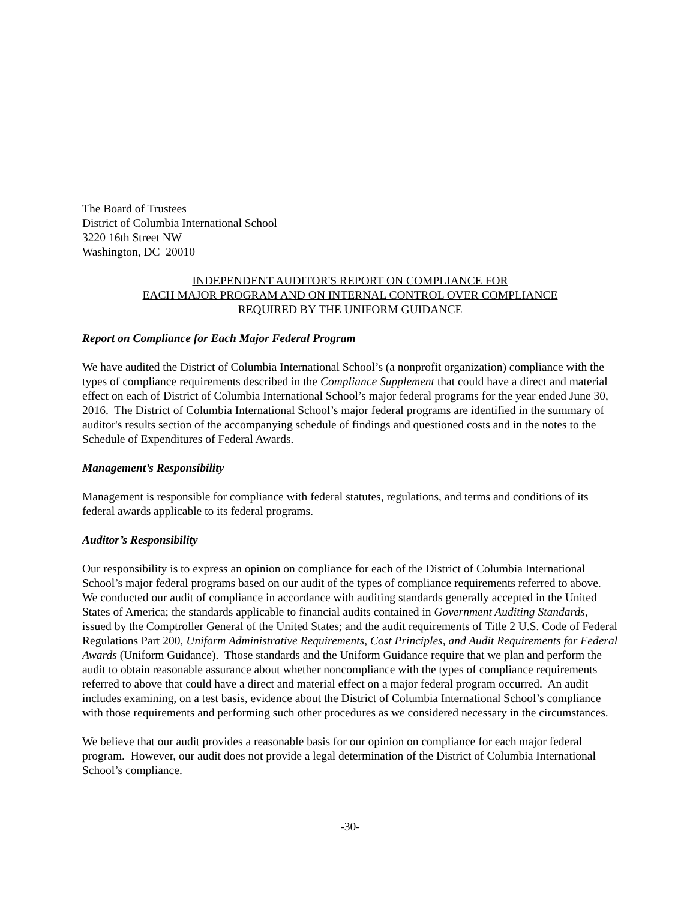The Board of Trustees
District of Columbia International School
3220 16th Street NW
Washington, DC 20010
INDEPENDENT AUDITOR'S REPORT ON COMPLIANCE FOR
EACH MAJOR PROGRAM AND ON INTERNAL CONTROL OVER COMPLIANCE
REQUIRED BY THE UNIFORM GUIDANCE
Report on Compliance for Each Major Federal Program
We have audited the District of Columbia International School’s (a nonprofit organization) compliance with the types of compliance requirements described in the Compliance Supplement that could have a direct and material effect on each of District of Columbia International School’s major federal programs for the year ended June 30, 2016. The District of Columbia International School’s major federal programs are identified in the summary of auditor's results section of the accompanying schedule of findings and questioned costs and in the notes to the Schedule of Expenditures of Federal Awards.
Management’s Responsibility
Management is responsible for compliance with federal statutes, regulations, and terms and conditions of its federal awards applicable to its federal programs.
Auditor’s Responsibility
Our responsibility is to express an opinion on compliance for each of the District of Columbia International School’s major federal programs based on our audit of the types of compliance requirements referred to above. We conducted our audit of compliance in accordance with auditing standards generally accepted in the United States of America; the standards applicable to financial audits contained in Government Auditing Standards, issued by the Comptroller General of the United States; and the audit requirements of Title 2 U.S. Code of Federal Regulations Part 200, Uniform Administrative Requirements, Cost Principles, and Audit Requirements for Federal Awards (Uniform Guidance). Those standards and the Uniform Guidance require that we plan and perform the audit to obtain reasonable assurance about whether noncompliance with the types of compliance requirements referred to above that could have a direct and material effect on a major federal program occurred. An audit includes examining, on a test basis, evidence about the District of Columbia International School’s compliance with those requirements and performing such other procedures as we considered necessary in the circumstances.
We believe that our audit provides a reasonable basis for our opinion on compliance for each major federal program. However, our audit does not provide a legal determination of the District of Columbia International School’s compliance.
-30-